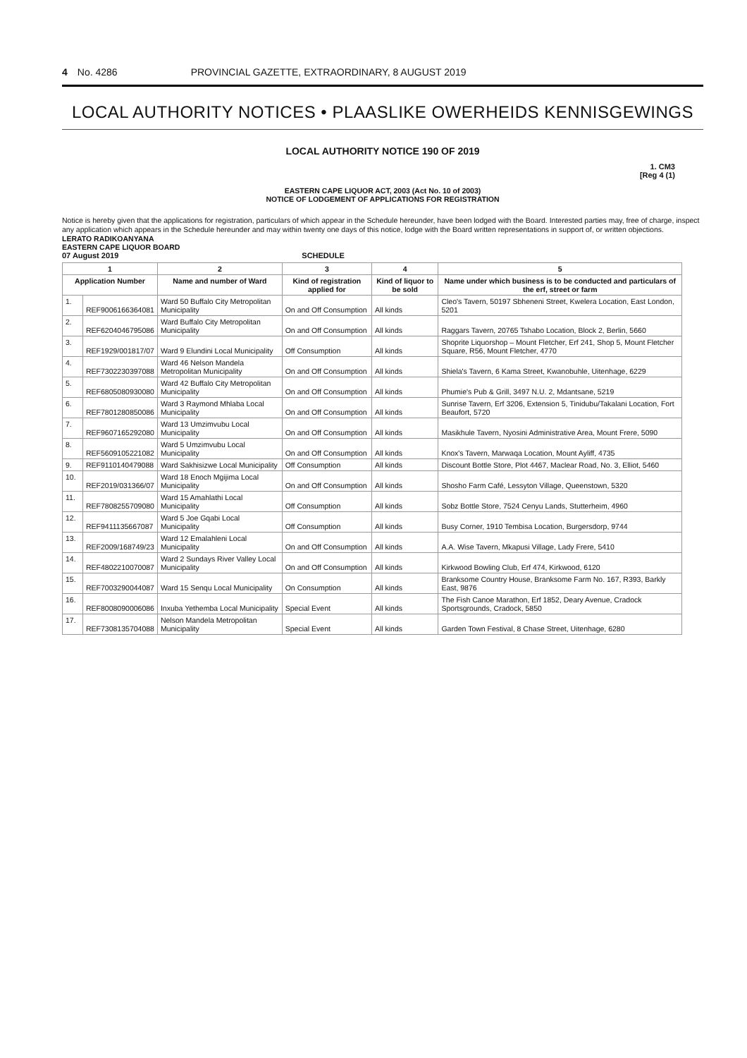4 No. 4286 PROVINCIAL GAZETTE, EXTRAORDINARY, 8 AUGUST 2019
LOCAL AUTHORITY NOTICES • PLAASLIKE OWERHEIDS KENNISGEWINGS
LOCAL AUTHORITY NOTICE 190 OF 2019
1. CM3
[Reg 4 (1)
EASTERN CAPE LIQUOR ACT, 2003 (Act No. 10 of 2003)
NOTICE OF LODGEMENT OF APPLICATIONS FOR REGISTRATION
Notice is hereby given that the applications for registration, particulars of which appear in the Schedule hereunder, have been lodged with the Board. Interested parties may, free of charge, inspect any application which appears in the Schedule hereunder and may within twenty one days of this notice, lodge with the Board written representations in support of, or written objections.
LERATO RADIKOANYANA
EASTERN CAPE LIQUOR BOARD
07 August 2019 SCHEDULE
| 1 | | 2 | 3 | 4 | 5 |
| --- | --- | --- | --- | --- | --- |
| Application Number | | Name and number of Ward | Kind of registration applied for | Kind of liquor to be sold | Name under which business is to be conducted and particulars of the erf, street or farm |
| 1. | REF9006166364081 | Ward 50 Buffalo City Metropolitan Municipality | On and Off Consumption | All kinds | Cleo's Tavern, 50197 Sbheneni Street, Kwelera Location, East London, 5201 |
| 2. | REF6204046795086 | Ward Buffalo City Metropolitan Municipality | On and Off Consumption | All kinds | Raggars Tavern, 20765 Tshabo Location, Block 2, Berlin, 5660 |
| 3. | REF1929/001817/07 | Ward 9 Elundini Local Municipality | Off Consumption | All kinds | Shoprite Liquorshop – Mount Fletcher, Erf 241, Shop 5, Mount Fletcher Square, R56, Mount Fletcher, 4770 |
| 4. | REF7302230397088 | Ward 46 Nelson Mandela Metropolitan Municipality | On and Off Consumption | All kinds | Shiela's Tavern, 6 Kama Street, Kwanobuhle, Uitenhage, 6229 |
| 5. | REF6805080930080 | Ward 42 Buffalo City Metropolitan Municipality | On and Off Consumption | All kinds | Phumie's Pub & Grill, 3497 N.U. 2, Mdantsane, 5219 |
| 6. | REF7801280850086 | Ward 3 Raymond Mhlaba Local Municipality | On and Off Consumption | All kinds | Sunrise Tavern, Erf 3206, Extension 5, Tinidubu/Takalani Location, Fort Beaufort, 5720 |
| 7. | REF9607165292080 | Ward 13 Umzimvubu Local Municipality | On and Off Consumption | All kinds | Masikhule Tavern, Nyosini Administrative Area, Mount Frere, 5090 |
| 8. | REF5609105221082 | Ward 5 Umzimvubu Local Municipality | On and Off Consumption | All kinds | Knox's Tavern, Marwaqa Location, Mount Ayliff, 4735 |
| 9. | REF9110140479088 | Ward Sakhisizwe Local Municipality | Off Consumption | All kinds | Discount Bottle Store, Plot 4467, Maclear Road, No. 3, Elliot, 5460 |
| 10. | REF2019/031366/07 | Ward 18 Enoch Mgijima Local Municipality | On and Off Consumption | All kinds | Shosho Farm Café, Lessyton Village, Queenstown, 5320 |
| 11. | REF7808255709080 | Ward 15 Amahlathi Local Municipality | Off Consumption | All kinds | Sobz Bottle Store, 7524 Cenyu Lands, Stutterheim, 4960 |
| 12. | REF9411135667087 | Ward 5 Joe Gqabi Local Municipality | Off Consumption | All kinds | Busy Corner, 1910 Tembisa Location, Burgersdorp, 9744 |
| 13. | REF2009/168749/23 | Ward 12 Emalahleni Local Municipality | On and Off Consumption | All kinds | A.A. Wise Tavern, Mkapusi Village, Lady Frere, 5410 |
| 14. | REF4802210070087 | Ward 2 Sundays River Valley Local Municipality | On and Off Consumption | All kinds | Kirkwood Bowling Club, Erf 474, Kirkwood, 6120 |
| 15. | REF7003290044087 | Ward 15 Senqu Local Municipality | On Consumption | All kinds | Branksome Country House, Branksome Farm No. 167, R393, Barkly East, 9876 |
| 16. | REF8008090006086 | Inxuba Yethemba Local Municipality | Special Event | All kinds | The Fish Canoe Marathon, Erf 1852, Deary Avenue, Cradock Sportsgrounds, Cradock, 5850 |
| 17. | REF7308135704088 | Nelson Mandela Metropolitan Municipality | Special Event | All kinds | Garden Town Festival, 8 Chase Street, Uitenhage, 6280 |